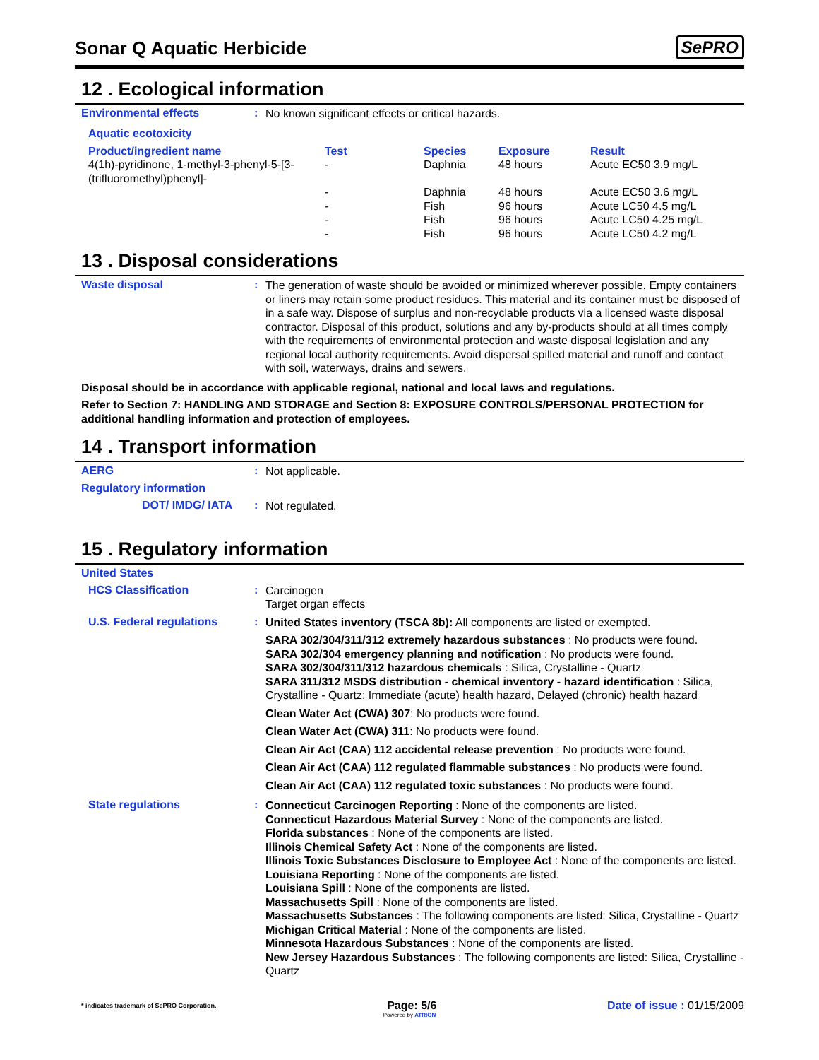Sonar Q Aquatic Herbicide
SePRO
12 . Ecological information
Environmental effects :
No known significant effects or critical hazards.
Aquatic ecotoxicity
| Product/ingredient name | Test | Species | Exposure | Result |
| --- | --- | --- | --- | --- |
| 4(1h)-pyridinone, 1-methyl-3-phenyl-5-[3-(trifluoromethyl)phenyl]- | - | Daphnia | 48 hours | Acute EC50 3.9 mg/L |
| | - | Daphnia | 48 hours | Acute EC50 3.6 mg/L |
| | - | Fish | 96 hours | Acute LC50 4.5 mg/L |
| | - | Fish | 96 hours | Acute LC50 4.25 mg/L |
| | - | Fish | 96 hours | Acute LC50 4.2 mg/L |
13 . Disposal considerations
Waste disposal :
The generation of waste should be avoided or minimized wherever possible. Empty containers or liners may retain some product residues. This material and its container must be disposed of in a safe way. Dispose of surplus and non-recyclable products via a licensed waste disposal contractor. Disposal of this product, solutions and any by-products should at all times comply with the requirements of environmental protection and waste disposal legislation and any regional local authority requirements. Avoid dispersal spilled material and runoff and contact with soil, waterways, drains and sewers.
Disposal should be in accordance with applicable regional, national and local laws and regulations.
Refer to Section 7: HANDLING AND STORAGE and Section 8: EXPOSURE CONTROLS/PERSONAL PROTECTION for additional handling information and protection of employees.
14 . Transport information
AERG :
Not applicable.
Regulatory information
DOT/ IMDG/ IATA :
Not regulated.
15 . Regulatory information
United States
HCS Classification :
Carcinogen
Target organ effects
U.S. Federal regulations :
United States inventory (TSCA 8b): All components are listed or exempted.
SARA 302/304/311/312 extremely hazardous substances : No products were found.
SARA 302/304 emergency planning and notification : No products were found.
SARA 302/304/311/312 hazardous chemicals : Silica, Crystalline - Quartz
SARA 311/312 MSDS distribution - chemical inventory - hazard identification : Silica, Crystalline - Quartz: Immediate (acute) health hazard, Delayed (chronic) health hazard
Clean Water Act (CWA) 307: No products were found.
Clean Water Act (CWA) 311: No products were found.
Clean Air Act (CAA) 112 accidental release prevention : No products were found.
Clean Air Act (CAA) 112 regulated flammable substances : No products were found.
Clean Air Act (CAA) 112 regulated toxic substances : No products were found.
State regulations :
Connecticut Carcinogen Reporting : None of the components are listed.
Connecticut Hazardous Material Survey : None of the components are listed.
Florida substances : None of the components are listed.
Illinois Chemical Safety Act : None of the components are listed.
Illinois Toxic Substances Disclosure to Employee Act : None of the components are listed.
Louisiana Reporting : None of the components are listed.
Louisiana Spill : None of the components are listed.
Massachusetts Spill : None of the components are listed.
Massachusetts Substances : The following components are listed: Silica, Crystalline - Quartz
Michigan Critical Material : None of the components are listed.
Minnesota Hazardous Substances : None of the components are listed.
New Jersey Hazardous Substances : The following components are listed: Silica, Crystalline - Quartz
* indicates trademark of SePRO Corporation. Page: 5/6 Date of issue : 01/15/2009
Powered by ATRION